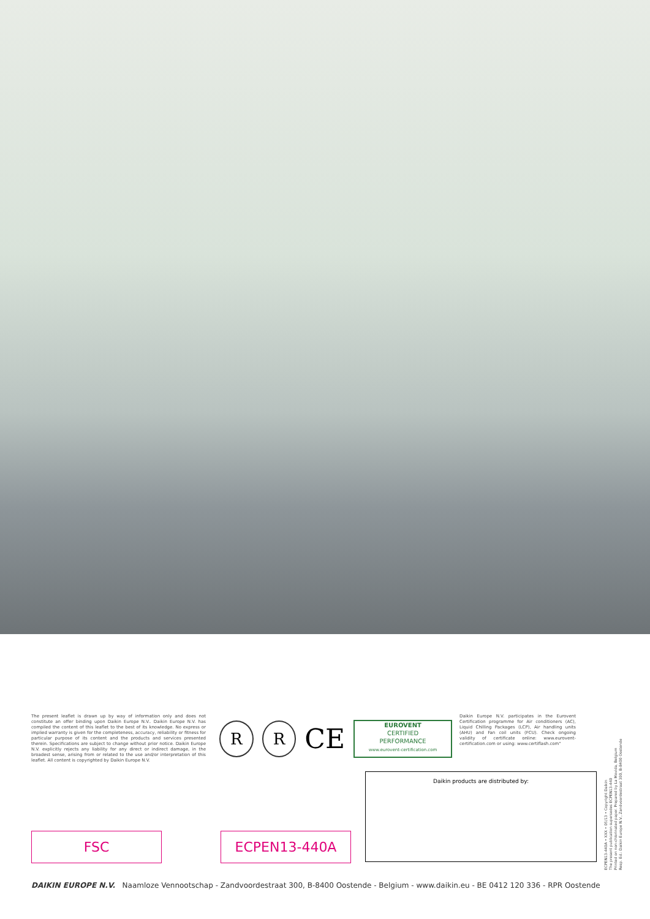The present leaflet is drawn up by way of information only and does not constitute an offer binding upon Daikin Europe N.V.. Daikin Europe N.V. has compiled the content of this leaflet to the best of its knowledge. No express or implied warranty is given for the completeness, accuracy, reliability or fitness for particular purpose of its content and the products and services presented therein. Specifications are subject to change without prior notice. Daikin Europe N.V. explicitly rejects any liability for any direct or indirect damage, in the broadest sense, arising from or related to the use and/or interpretation of this leaflet. All content is copyrighted by Daikin Europe N.V.
R R
CE
EUROVENT
CERTIFIED
PERFORMANCE
www.eurovent-certification.com
Daikin Europe N.V. participates in the Eurovent Certification programme for Air conditioners (AC), Liquid Chilling Packages (LCP), Air handling units (AHU) and Fan coil units (FCU). Check ongoing validity of certificate online: www.eurovent-certification.com or using: www.certiflash.com"
Daikin products are distributed by:
FSC ECPEN13-440A
DAIKIN EUROPE N.V. Naamloze Vennootschap - Zandvoordestraat 300, B-8400 Oostende - Belgium - www.daikin.eu - BE 0412 120 336 - RPR Oostende
ECPEN13-440A • XXX • 05/13 • Copyright Daikin
The present publication supersedes ECPEN13-440
Printed on non-chlorinated paper. Prepared by La Movida, Belgium
Resp. Ed.: Daikin Europe N.V., Zandvoordestraat 300, B-8400 Oostende